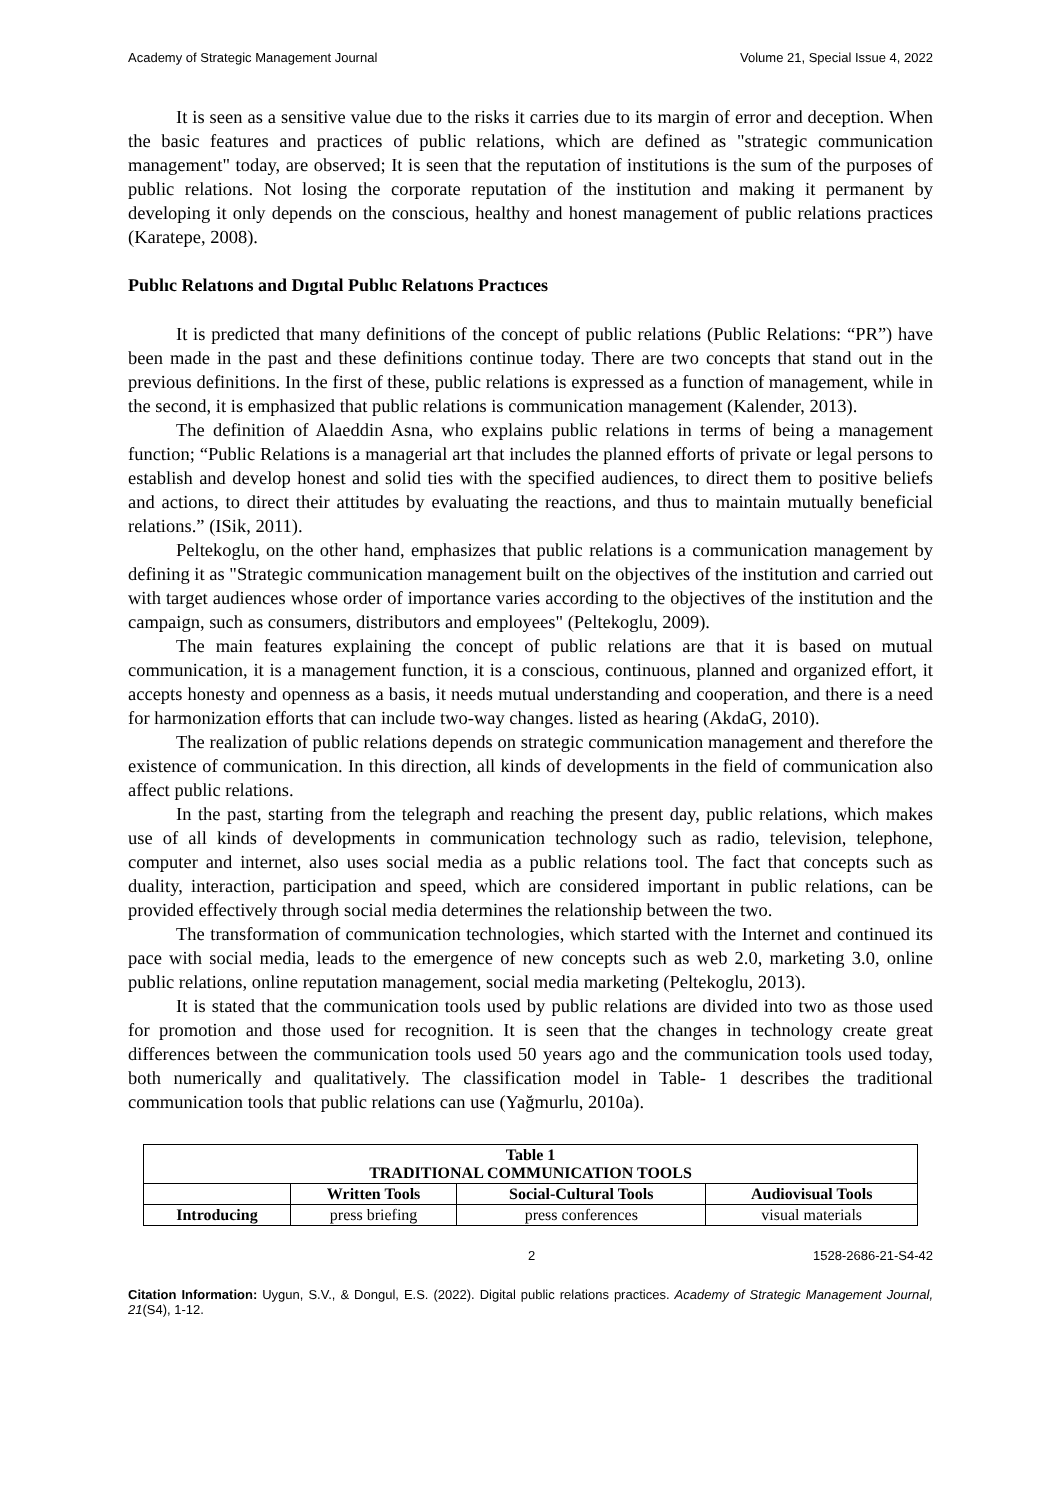Academy of Strategic Management Journal Volume 21, Special Issue 4, 2022
It is seen as a sensitive value due to the risks it carries due to its margin of error and deception. When the basic features and practices of public relations, which are defined as "strategic communication management" today, are observed; It is seen that the reputation of institutions is the sum of the purposes of public relations. Not losing the corporate reputation of the institution and making it permanent by developing it only depends on the conscious, healthy and honest management of public relations practices (Karatepe, 2008).
Publıc Relatıons and Dıgıtal Publıc Relatıons Practıces
It is predicted that many definitions of the concept of public relations (Public Relations: “PR”) have been made in the past and these definitions continue today. There are two concepts that stand out in the previous definitions. In the first of these, public relations is expressed as a function of management, while in the second, it is emphasized that public relations is communication management (Kalender, 2013).
The definition of Alaeddin Asna, who explains public relations in terms of being a management function; “Public Relations is a managerial art that includes the planned efforts of private or legal persons to establish and develop honest and solid ties with the specified audiences, to direct them to positive beliefs and actions, to direct their attitudes by evaluating the reactions, and thus to maintain mutually beneficial relations.” (ISik, 2011).
Peltekoglu, on the other hand, emphasizes that public relations is a communication management by defining it as "Strategic communication management built on the objectives of the institution and carried out with target audiences whose order of importance varies according to the objectives of the institution and the campaign, such as consumers, distributors and employees" (Peltekoglu, 2009).
The main features explaining the concept of public relations are that it is based on mutual communication, it is a management function, it is a conscious, continuous, planned and organized effort, it accepts honesty and openness as a basis, it needs mutual understanding and cooperation, and there is a need for harmonization efforts that can include two-way changes. listed as hearing (AkdaG, 2010).
The realization of public relations depends on strategic communication management and therefore the existence of communication. In this direction, all kinds of developments in the field of communication also affect public relations.
In the past, starting from the telegraph and reaching the present day, public relations, which makes use of all kinds of developments in communication technology such as radio, television, telephone, computer and internet, also uses social media as a public relations tool. The fact that concepts such as duality, interaction, participation and speed, which are considered important in public relations, can be provided effectively through social media determines the relationship between the two.
The transformation of communication technologies, which started with the Internet and continued its pace with social media, leads to the emergence of new concepts such as web 2.0, marketing 3.0, online public relations, online reputation management, social media marketing (Peltekoglu, 2013).
It is stated that the communication tools used by public relations are divided into two as those used for promotion and those used for recognition. It is seen that the changes in technology create great differences between the communication tools used 50 years ago and the communication tools used today, both numerically and qualitatively. The classification model in Table- 1 describes the traditional communication tools that public relations can use (Yağmurlu, 2010a).
| Table 1 TRADITIONAL COMMUNICATION TOOLS | | | |
| --- | --- | --- | --- |
| | Written Tools | Social-Cultural Tools | Audiovisual Tools |
| Introducing | press briefing | press conferences | visual materials |
2 1528-2686-21-S4-42
Citation Information: Uygun, S.V., & Dongul, E.S. (2022). Digital public relations practices. Academy of Strategic Management Journal, 21(S4), 1-12.